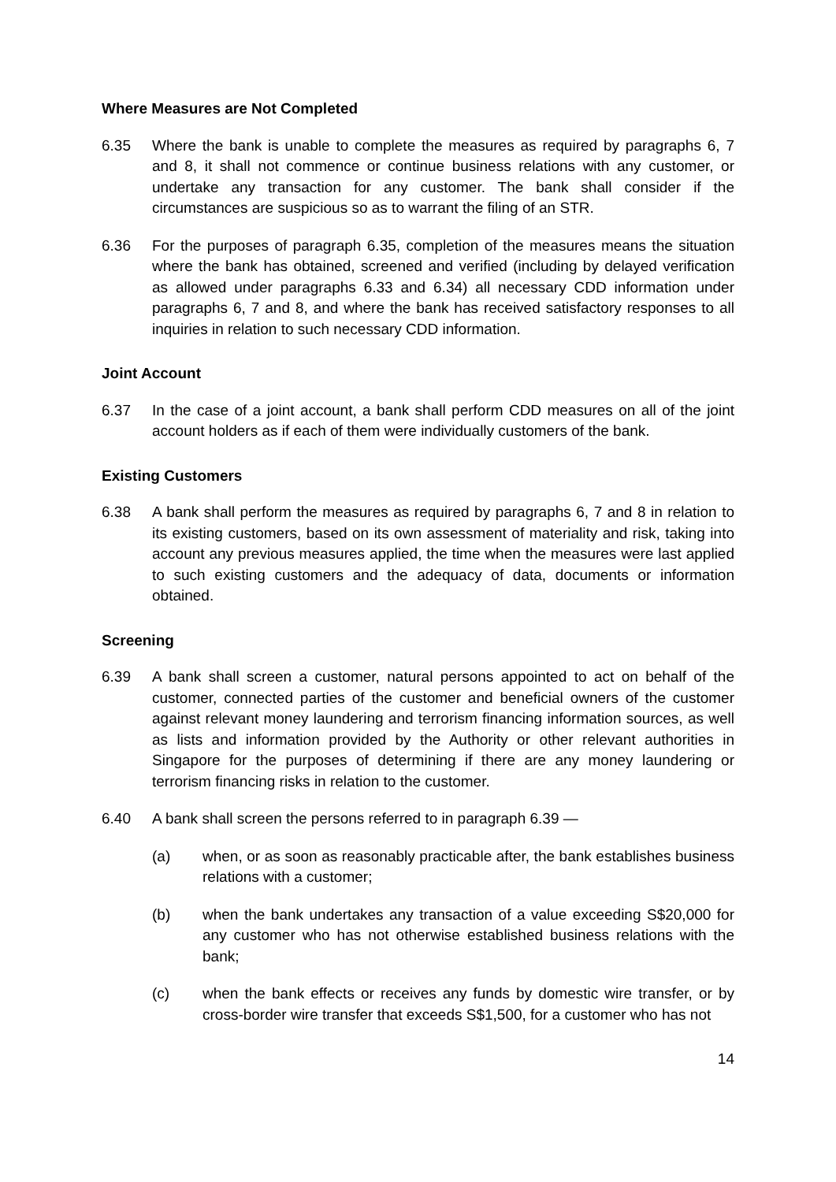Where Measures are Not Completed
6.35 Where the bank is unable to complete the measures as required by paragraphs 6, 7 and 8, it shall not commence or continue business relations with any customer, or undertake any transaction for any customer. The bank shall consider if the circumstances are suspicious so as to warrant the filing of an STR.
6.36 For the purposes of paragraph 6.35, completion of the measures means the situation where the bank has obtained, screened and verified (including by delayed verification as allowed under paragraphs 6.33 and 6.34) all necessary CDD information under paragraphs 6, 7 and 8, and where the bank has received satisfactory responses to all inquiries in relation to such necessary CDD information.
Joint Account
6.37 In the case of a joint account, a bank shall perform CDD measures on all of the joint account holders as if each of them were individually customers of the bank.
Existing Customers
6.38 A bank shall perform the measures as required by paragraphs 6, 7 and 8 in relation to its existing customers, based on its own assessment of materiality and risk, taking into account any previous measures applied, the time when the measures were last applied to such existing customers and the adequacy of data, documents or information obtained.
Screening
6.39 A bank shall screen a customer, natural persons appointed to act on behalf of the customer, connected parties of the customer and beneficial owners of the customer against relevant money laundering and terrorism financing information sources, as well as lists and information provided by the Authority or other relevant authorities in Singapore for the purposes of determining if there are any money laundering or terrorism financing risks in relation to the customer.
6.40 A bank shall screen the persons referred to in paragraph 6.39 —
(a) when, or as soon as reasonably practicable after, the bank establishes business relations with a customer;
(b) when the bank undertakes any transaction of a value exceeding S$20,000 for any customer who has not otherwise established business relations with the bank;
(c) when the bank effects or receives any funds by domestic wire transfer, or by cross-border wire transfer that exceeds S$1,500, for a customer who has not
14